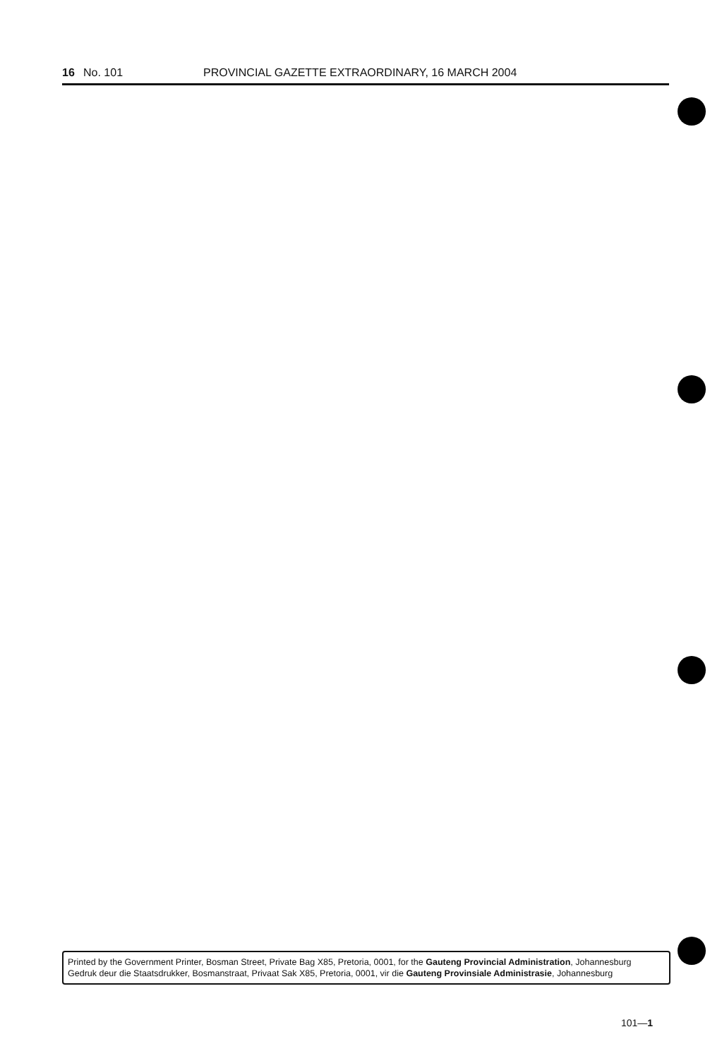16 No. 101 PROVINCIAL GAZETTE EXTRAORDINARY, 16 MARCH 2004
Printed by the Government Printer, Bosman Street, Private Bag X85, Pretoria, 0001, for the Gauteng Provincial Administration, Johannesburg
Gedruk deur die Staatsdrukker, Bosmanstraat, Privaat Sak X85, Pretoria, 0001, vir die Gauteng Provinsiale Administrasie, Johannesburg
101—1